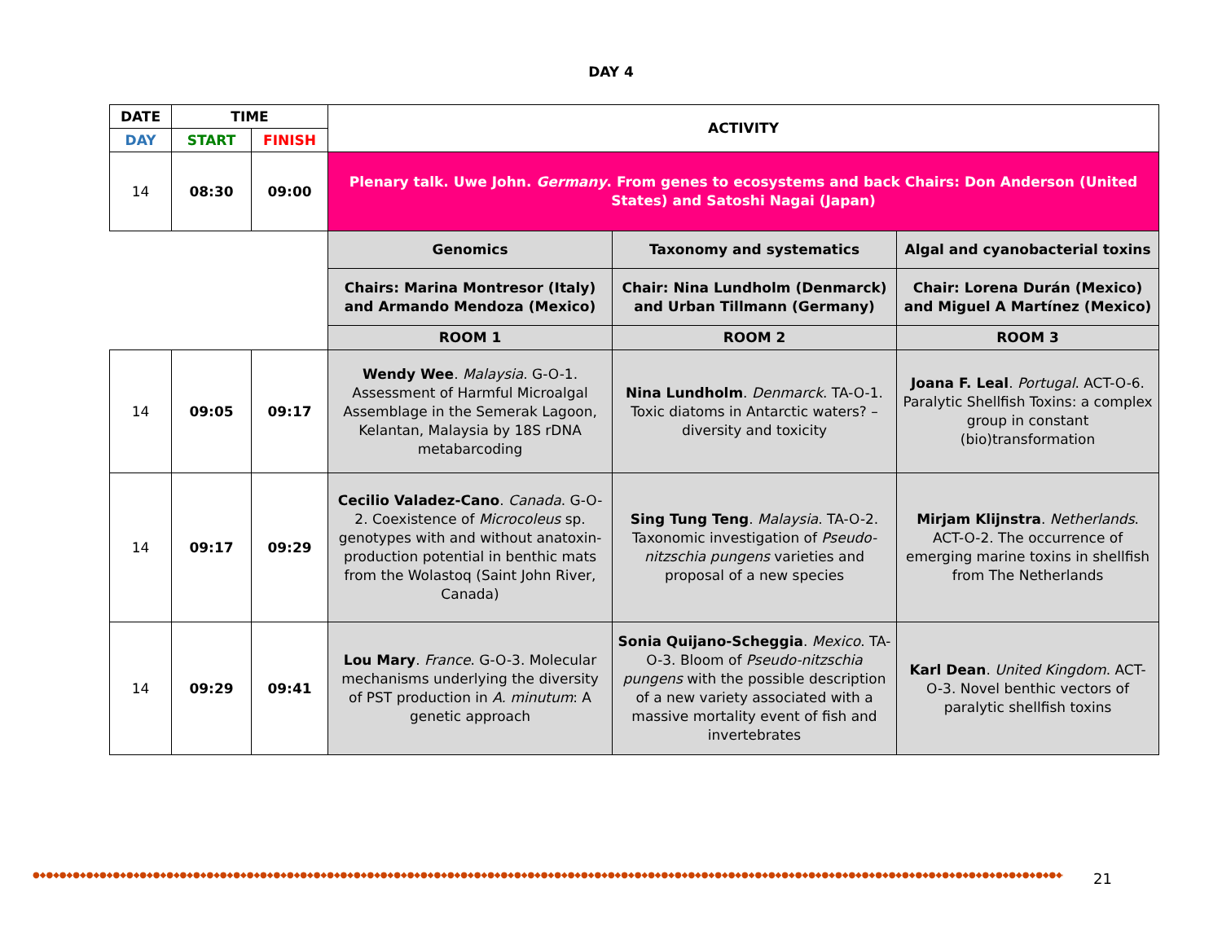DAY 4
| DATE | TIME | | ACTIVITY | | |
| --- | --- | --- | --- | --- | --- |
| DAY | START | FINISH | | | |
| 14 | 08:30 | 09:00 | Plenary talk. Uwe John. Germany . From genes to ecosystems and back Chairs: Don Anderson (United States) and Satoshi Nagai (Japan) | | |
| | | | Genomics | Taxonomy and systematics | Algal and cyanobacterial toxins |
| | | | Chairs: Marina Montresor (Italy) and Armando Mendoza (Mexico) | Chair: Nina Lundholm (Denmarck) and Urban Tillmann (Germany) | Chair: Lorena Durán (Mexico) and Miguel A Martínez (Mexico) |
| | | | ROOM 1 | ROOM 2 | ROOM 3 |
| 14 | 09:05 | 09:17 | Wendy Wee . Malaysia . G-O-1. Assessment of Harmful Microalgal Assemblage in the Semerak Lagoon, Kelantan, Malaysia by 18S rDNA metabarcoding | Nina Lundholm . Denmarck . TA-O-1. Toxic diatoms in Antarctic waters? – diversity and toxicity | Joana F. Leal . Portugal . ACT-O-6. Paralytic Shellfish Toxins: a complex group in constant (bio)transformation |
| 14 | 09:17 | 09:29 | Cecilio Valadez-Cano . Canada . G-O-2. Coexistence of Microcoleus sp. genotypes with and without anatoxin-production potential in benthic mats from the Wolastoq (Saint John River, Canada) | Sing Tung Teng . Malaysia . TA-O-2. Taxonomic investigation of Pseudo-nitzschia pungens varieties and proposal of a new species | Mirjam Klijnstra . Netherlands . ACT-O-2. The occurrence of emerging marine toxins in shellfish from The Netherlands |
| 14 | 09:29 | 09:41 | Lou Mary . France . G-O-3. Molecular mechanisms underlying the diversity of PST production in A. minutum : A genetic approach | Sonia Quijano-Scheggia . Mexico . TA-O-3. Bloom of Pseudo-nitzschia pungens with the possible description of a new variety associated with a massive mortality event of fish and invertebrates | Karl Dean . United Kingdom . ACT-O-3. Novel benthic vectors of paralytic shellfish toxins |
●◆●◆●◆●◆●◆●◆●◆●◆●◆●◆●◆●◆●◆●◆●◆●◆●◆●◆●◆●◆●◆●◆●◆●◆●◆●◆●◆●◆●◆●◆●◆●◆●◆●◆●◆●◆●◆●◆●◆●◆●◆●◆●◆●◆●◆●◆●◆●◆●◆●◆●◆●◆●◆●◆●◆●◆●◆●◆●◆●◆●◆●◆●◆●◆●◆●◆●◆●◆●◆●◆●◆●◆●◆●◆●◆●◆●◆●◆●◆ 21